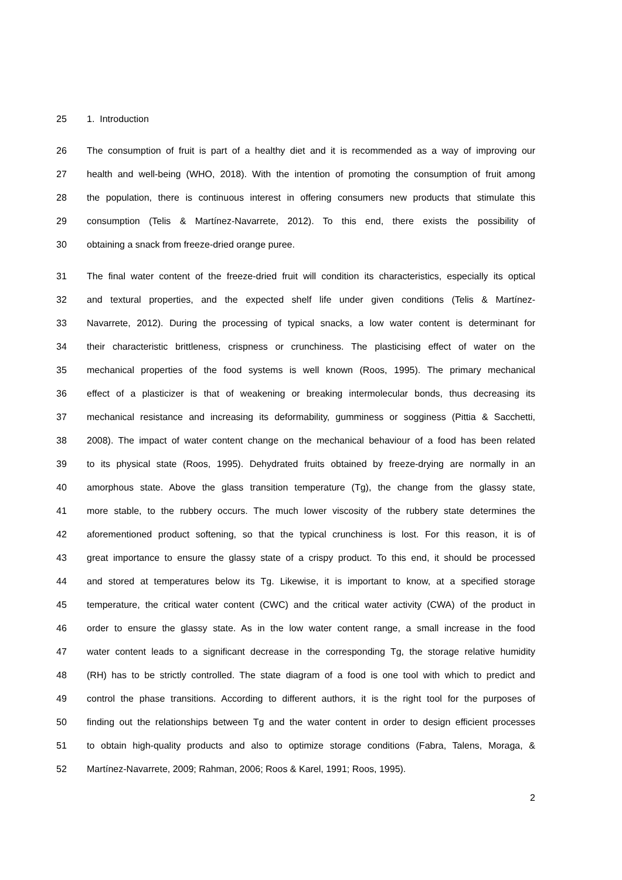25 1. Introduction
26 The consumption of fruit is part of a healthy diet and it is recommended as a way of improving our
27 health and well-being (WHO, 2018). With the intention of promoting the consumption of fruit among
28 the population, there is continuous interest in offering consumers new products that stimulate this
29 consumption (Telis & Martínez-Navarrete, 2012). To this end, there exists the possibility of
30 obtaining a snack from freeze-dried orange puree.
31 The final water content of the freeze-dried fruit will condition its characteristics, especially its optical
32 and textural properties, and the expected shelf life under given conditions (Telis & Martínez-
33 Navarrete, 2012). During the processing of typical snacks, a low water content is determinant for
34 their characteristic brittleness, crispness or crunchiness. The plasticising effect of water on the
35 mechanical properties of the food systems is well known (Roos, 1995). The primary mechanical
36 effect of a plasticizer is that of weakening or breaking intermolecular bonds, thus decreasing its
37 mechanical resistance and increasing its deformability, gumminess or sogginess (Pittia & Sacchetti,
38 2008). The impact of water content change on the mechanical behaviour of a food has been related
39 to its physical state (Roos, 1995). Dehydrated fruits obtained by freeze-drying are normally in an
40 amorphous state. Above the glass transition temperature (Tg), the change from the glassy state,
41 more stable, to the rubbery occurs. The much lower viscosity of the rubbery state determines the
42 aforementioned product softening, so that the typical crunchiness is lost. For this reason, it is of
43 great importance to ensure the glassy state of a crispy product. To this end, it should be processed
44 and stored at temperatures below its Tg. Likewise, it is important to know, at a specified storage
45 temperature, the critical water content (CWC) and the critical water activity (CWA) of the product in
46 order to ensure the glassy state. As in the low water content range, a small increase in the food
47 water content leads to a significant decrease in the corresponding Tg, the storage relative humidity
48 (RH) has to be strictly controlled. The state diagram of a food is one tool with which to predict and
49 control the phase transitions. According to different authors, it is the right tool for the purposes of
50 finding out the relationships between Tg and the water content in order to design efficient processes
51 to obtain high-quality products and also to optimize storage conditions (Fabra, Talens, Moraga, &
52 Martínez-Navarrete, 2009; Rahman, 2006; Roos & Karel, 1991; Roos, 1995).
2